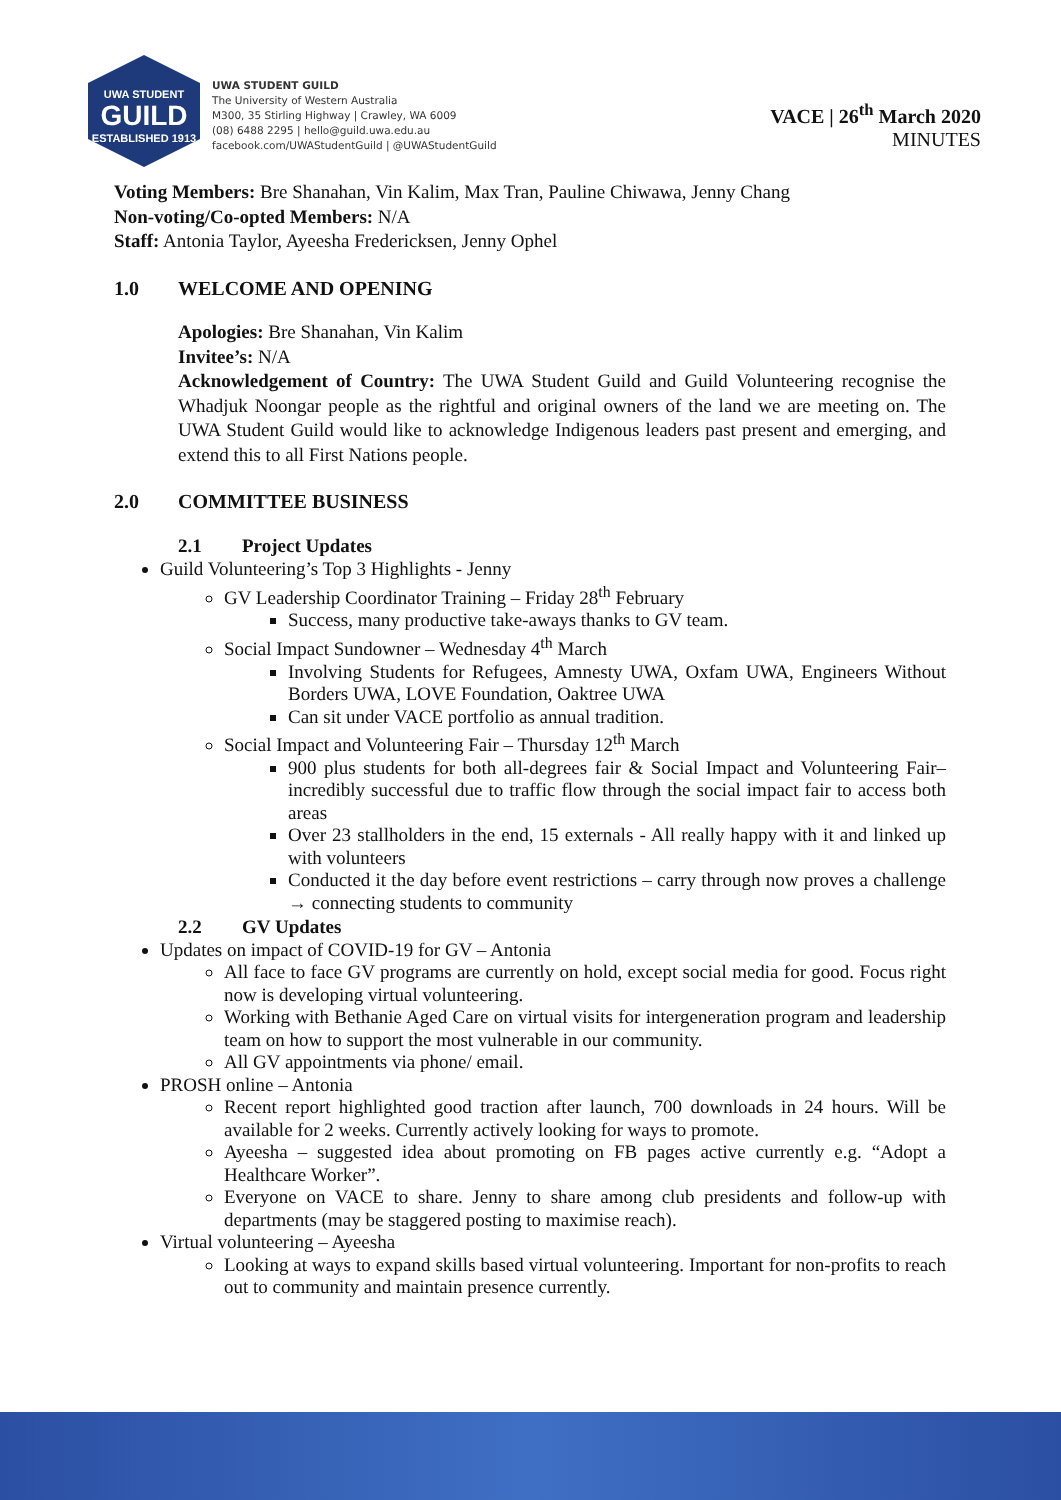UWA STUDENT
GUILD
ESTABLISHED 1913
UWA STUDENT GUILD
The University of Western Australia
M300, 35 Stirling Highway | Crawley, WA 6009
(08) 6488 2295 | hello@guild.uwa.edu.au
facebook.com/UWAStudentGuild | @UWAStudentGuild
VACE | 26<sup>th</sup> March 2020
MINUTES
Voting Members: Bre Shanahan, Vin Kalim, Max Tran, Pauline Chiwawa, Jenny Chang
Non-voting/Co-opted Members: N/A
Staff: Antonia Taylor, Ayeesha Fredericksen, Jenny Ophel
1.0 WELCOME AND OPENING
Apologies: Bre Shanahan, Vin Kalim
Invitee’s: N/A
Acknowledgement of Country: The UWA Student Guild and Guild Volunteering recognise the Whadjuk Noongar people as the rightful and original owners of the land we are meeting on. The UWA Student Guild would like to acknowledge Indigenous leaders past present and emerging, and extend this to all First Nations people.
2.0 COMMITTEE BUSINESS
2.1 Project Updates
Guild Volunteering’s Top 3 Highlights - Jenny
GV Leadership Coordinator Training – Friday 28<sup>th</sup> February
Success, many productive take-aways thanks to GV team.
Social Impact Sundowner – Wednesday 4<sup>th</sup> March
Involving Students for Refugees, Amnesty UWA, Oxfam UWA, Engineers Without Borders UWA, LOVE Foundation, Oaktree UWA
Can sit under VACE portfolio as annual tradition.
Social Impact and Volunteering Fair – Thursday 12<sup>th</sup> March
900 plus students for both all-degrees fair & Social Impact and Volunteering Fair– incredibly successful due to traffic flow through the social impact fair to access both areas
Over 23 stallholders in the end, 15 externals - All really happy with it and linked up with volunteers
Conducted it the day before event restrictions – carry through now proves a challenge → connecting students to community
2.2 GV Updates
Updates on impact of COVID-19 for GV – Antonia
All face to face GV programs are currently on hold, except social media for good. Focus right now is developing virtual volunteering.
Working with Bethanie Aged Care on virtual visits for intergeneration program and leadership team on how to support the most vulnerable in our community.
All GV appointments via phone/ email.
PROSH online – Antonia
Recent report highlighted good traction after launch, 700 downloads in 24 hours. Will be available for 2 weeks. Currently actively looking for ways to promote.
Ayeesha – suggested idea about promoting on FB pages active currently e.g. “Adopt a Healthcare Worker”.
Everyone on VACE to share. Jenny to share among club presidents and follow-up with departments (may be staggered posting to maximise reach).
Virtual volunteering – Ayeesha
Looking at ways to expand skills based virtual volunteering. Important for non-profits to reach out to community and maintain presence currently.